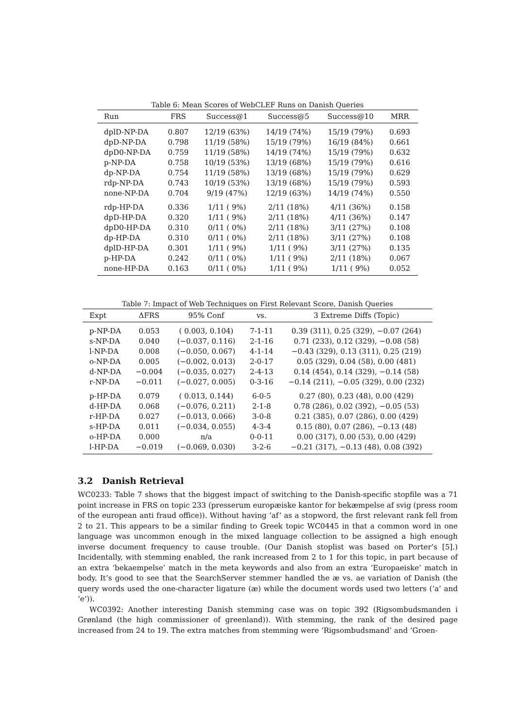Table 6: Mean Scores of WebCLEF Runs on Danish Queries
| Run | FRS | Success@1 | Success@5 | Success@10 | MRR |
| --- | --- | --- | --- | --- | --- |
| dplD-NP-DA | 0.807 | 12/19 (63%) | 14/19 (74%) | 15/19 (79%) | 0.693 |
| dpD-NP-DA | 0.798 | 11/19 (58%) | 15/19 (79%) | 16/19 (84%) | 0.661 |
| dpD0-NP-DA | 0.759 | 11/19 (58%) | 14/19 (74%) | 15/19 (79%) | 0.632 |
| p-NP-DA | 0.758 | 10/19 (53%) | 13/19 (68%) | 15/19 (79%) | 0.616 |
| dp-NP-DA | 0.754 | 11/19 (58%) | 13/19 (68%) | 15/19 (79%) | 0.629 |
| rdp-NP-DA | 0.743 | 10/19 (53%) | 13/19 (68%) | 15/19 (79%) | 0.593 |
| none-NP-DA | 0.704 | 9/19 (47%) | 12/19 (63%) | 14/19 (74%) | 0.550 |
| rdp-HP-DA | 0.336 | 1/11 ( 9%) | 2/11 (18%) | 4/11 (36%) | 0.158 |
| dpD-HP-DA | 0.320 | 1/11 ( 9%) | 2/11 (18%) | 4/11 (36%) | 0.147 |
| dpD0-HP-DA | 0.310 | 0/11 ( 0%) | 2/11 (18%) | 3/11 (27%) | 0.108 |
| dp-HP-DA | 0.310 | 0/11 ( 0%) | 2/11 (18%) | 3/11 (27%) | 0.108 |
| dplD-HP-DA | 0.301 | 1/11 ( 9%) | 1/11 ( 9%) | 3/11 (27%) | 0.135 |
| p-HP-DA | 0.242 | 0/11 ( 0%) | 1/11 ( 9%) | 2/11 (18%) | 0.067 |
| none-HP-DA | 0.163 | 0/11 ( 0%) | 1/11 ( 9%) | 1/11 ( 9%) | 0.052 |
Table 7: Impact of Web Techniques on First Relevant Score, Danish Queries
| Expt | ΔFRS | 95% Conf | vs. | 3 Extreme Diffs (Topic) |
| --- | --- | --- | --- | --- |
| p-NP-DA | 0.053 | ( 0.003, 0.104) | 7-1-11 | 0.39 (311), 0.25 (329), −0.07 (264) |
| s-NP-DA | 0.040 | (−0.037, 0.116) | 2-1-16 | 0.71 (233), 0.12 (329), −0.08 (58) |
| l-NP-DA | 0.008 | (−0.050, 0.067) | 4-1-14 | −0.43 (329), 0.13 (311), 0.25 (219) |
| o-NP-DA | 0.005 | (−0.002, 0.013) | 2-0-17 | 0.05 (329), 0.04 (58), 0.00 (481) |
| d-NP-DA | −0.004 | (−0.035, 0.027) | 2-4-13 | 0.14 (454), 0.14 (329), −0.14 (58) |
| r-NP-DA | −0.011 | (−0.027, 0.005) | 0-3-16 | −0.14 (211), −0.05 (329), 0.00 (232) |
| p-HP-DA | 0.079 | ( 0.013, 0.144) | 6-0-5 | 0.27 (80), 0.23 (48), 0.00 (429) |
| d-HP-DA | 0.068 | (−0.076, 0.211) | 2-1-8 | 0.78 (286), 0.02 (392), −0.05 (53) |
| r-HP-DA | 0.027 | (−0.013, 0.066) | 3-0-8 | 0.21 (385), 0.07 (286), 0.00 (429) |
| s-HP-DA | 0.011 | (−0.034, 0.055) | 4-3-4 | 0.15 (80), 0.07 (286), −0.13 (48) |
| o-HP-DA | 0.000 | n/a | 0-0-11 | 0.00 (317), 0.00 (53), 0.00 (429) |
| l-HP-DA | −0.019 | (−0.069, 0.030) | 3-2-6 | −0.21 (317), −0.13 (48), 0.08 (392) |
3.2 Danish Retrieval
WC0233: Table 7 shows that the biggest impact of switching to the Danish-specific stopfile was a 71 point increase in FRS on topic 233 (presserum europæiske kantor for bekæmpelse af svig (press room of the european anti fraud office)). Without having ‘af’ as a stopword, the first relevant rank fell from 2 to 21. This appears to be a similar finding to Greek topic WC0445 in that a common word in one language was uncommon enough in the mixed language collection to be assigned a high enough inverse document frequency to cause trouble. (Our Danish stoplist was based on Porter’s [5].) Incidentally, with stemming enabled, the rank increased from 2 to 1 for this topic, in part because of an extra ‘bekaempelse’ match in the meta keywords and also from an extra ‘Europaeiske’ match in body. It’s good to see that the SearchServer stemmer handled the æ vs. ae variation of Danish (the query words used the one-character ligature (æ) while the document words used two letters (‘a’ and ‘e’)).
WC0392: Another interesting Danish stemming case was on topic 392 (Rigsombudsmanden i Grønland (the high commissioner of greenland)). With stemming, the rank of the desired page increased from 24 to 19. The extra matches from stemming were ‘Rigsombudsmand’ and ‘Groen-